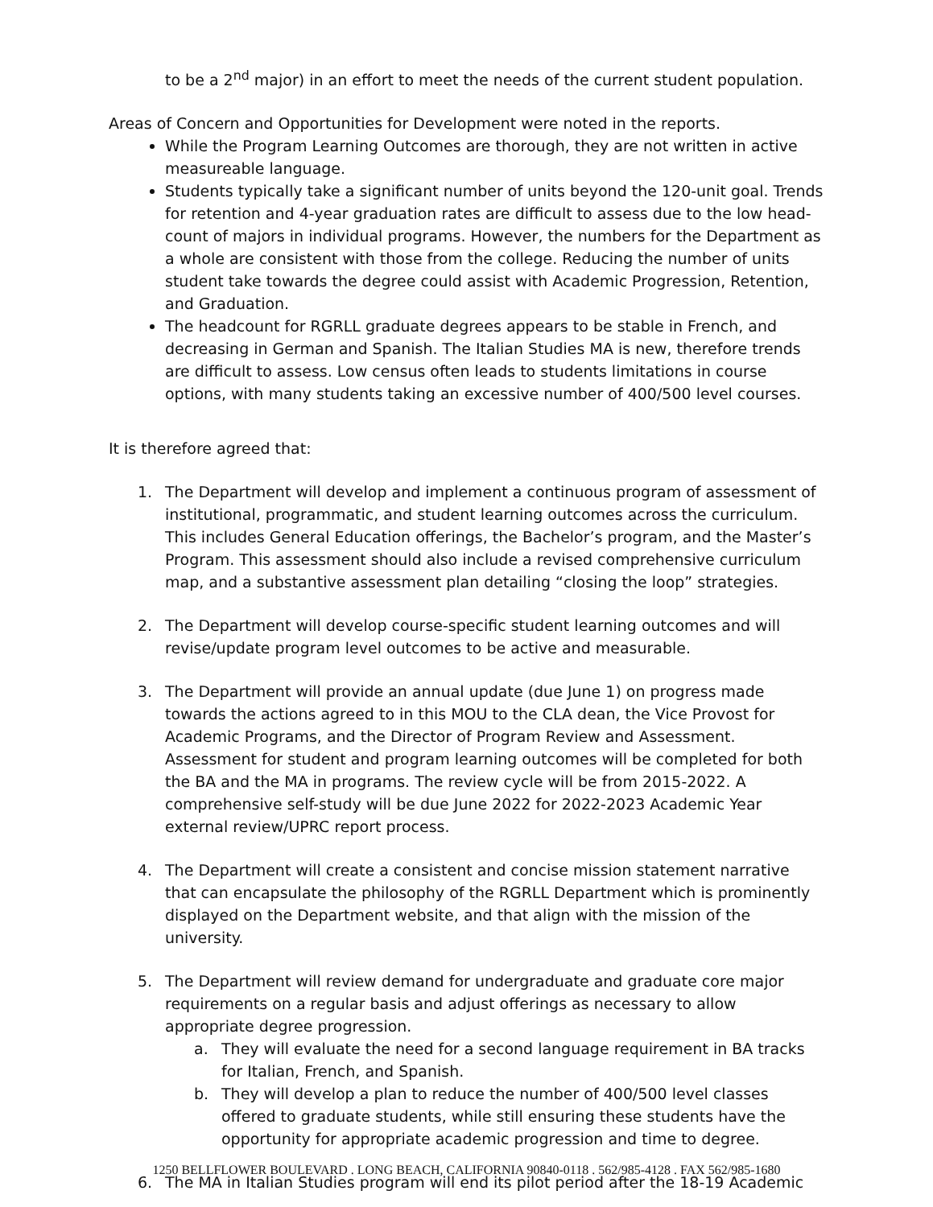to be a 2<sup>nd</sup> major) in an effort to meet the needs of the current student population.
Areas of Concern and Opportunities for Development were noted in the reports.
While the Program Learning Outcomes are thorough, they are not written in active measureable language.
Students typically take a significant number of units beyond the 120-unit goal. Trends for retention and 4-year graduation rates are difficult to assess due to the low head-count of majors in individual programs. However, the numbers for the Department as a whole are consistent with those from the college. Reducing the number of units student take towards the degree could assist with Academic Progression, Retention, and Graduation.
The headcount for RGRLL graduate degrees appears to be stable in French, and decreasing in German and Spanish. The Italian Studies MA is new, therefore trends are difficult to assess. Low census often leads to students limitations in course options, with many students taking an excessive number of 400/500 level courses.
It is therefore agreed that:
1. The Department will develop and implement a continuous program of assessment of institutional, programmatic, and student learning outcomes across the curriculum. This includes General Education offerings, the Bachelor’s program, and the Master’s Program. This assessment should also include a revised comprehensive curriculum map, and a substantive assessment plan detailing “closing the loop” strategies.
2. The Department will develop course-specific student learning outcomes and will revise/update program level outcomes to be active and measurable.
3. The Department will provide an annual update (due June 1) on progress made towards the actions agreed to in this MOU to the CLA dean, the Vice Provost for Academic Programs, and the Director of Program Review and Assessment. Assessment for student and program learning outcomes will be completed for both the BA and the MA in programs. The review cycle will be from 2015-2022. A comprehensive self-study will be due June 2022 for 2022-2023 Academic Year external review/UPRC report process.
4. The Department will create a consistent and concise mission statement narrative that can encapsulate the philosophy of the RGRLL Department which is prominently displayed on the Department website, and that align with the mission of the university.
5. The Department will review demand for undergraduate and graduate core major requirements on a regular basis and adjust offerings as necessary to allow appropriate degree progression.
a. They will evaluate the need for a second language requirement in BA tracks for Italian, French, and Spanish.
b. They will develop a plan to reduce the number of 400/500 level classes offered to graduate students, while still ensuring these students have the opportunity for appropriate academic progression and time to degree.
6. The MA in Italian Studies program will end its pilot period after the 18-19 Academic
1250 BELLFLOWER BOULEVARD . LONG BEACH, CALIFORNIA 90840-0118 . 562/985-4128 . FAX 562/985-1680